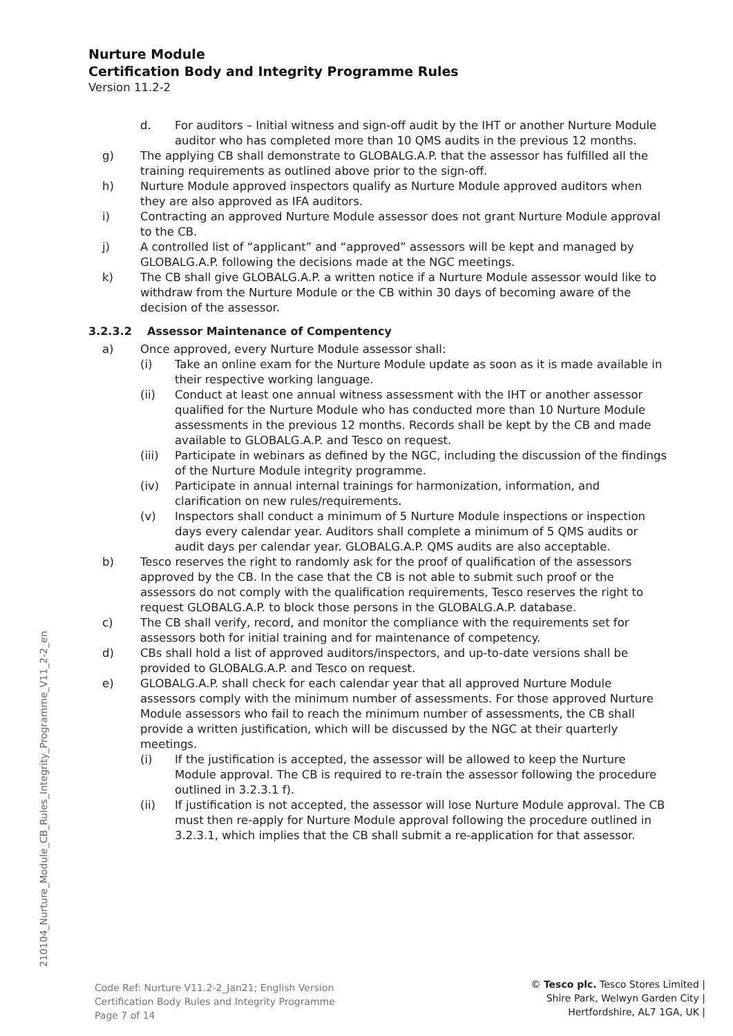Nurture Module
Certification Body and Integrity Programme Rules
Version 11.2-2
d. For auditors – Initial witness and sign-off audit by the IHT or another Nurture Module auditor who has completed more than 10 QMS audits in the previous 12 months.
g) The applying CB shall demonstrate to GLOBALG.A.P. that the assessor has fulfilled all the training requirements as outlined above prior to the sign-off.
h) Nurture Module approved inspectors qualify as Nurture Module approved auditors when they are also approved as IFA auditors.
i) Contracting an approved Nurture Module assessor does not grant Nurture Module approval to the CB.
j) A controlled list of “applicant” and “approved” assessors will be kept and managed by GLOBALG.A.P. following the decisions made at the NGC meetings.
k) The CB shall give GLOBALG.A.P. a written notice if a Nurture Module assessor would like to withdraw from the Nurture Module or the CB within 30 days of becoming aware of the decision of the assessor.
3.2.3.2 Assessor Maintenance of Compentency
a) Once approved, every Nurture Module assessor shall:
(i) Take an online exam for the Nurture Module update as soon as it is made available in their respective working language.
(ii) Conduct at least one annual witness assessment with the IHT or another assessor qualified for the Nurture Module who has conducted more than 10 Nurture Module assessments in the previous 12 months. Records shall be kept by the CB and made available to GLOBALG.A.P. and Tesco on request.
(iii) Participate in webinars as defined by the NGC, including the discussion of the findings of the Nurture Module integrity programme.
(iv) Participate in annual internal trainings for harmonization, information, and clarification on new rules/requirements.
(v) Inspectors shall conduct a minimum of 5 Nurture Module inspections or inspection days every calendar year. Auditors shall complete a minimum of 5 QMS audits or audit days per calendar year. GLOBALG.A.P. QMS audits are also acceptable.
b) Tesco reserves the right to randomly ask for the proof of qualification of the assessors approved by the CB. In the case that the CB is not able to submit such proof or the assessors do not comply with the qualification requirements, Tesco reserves the right to request GLOBALG.A.P. to block those persons in the GLOBALG.A.P. database.
c) The CB shall verify, record, and monitor the compliance with the requirements set for assessors both for initial training and for maintenance of competency.
d) CBs shall hold a list of approved auditors/inspectors, and up-to-date versions shall be provided to GLOBALG.A.P. and Tesco on request.
e) GLOBALG.A.P. shall check for each calendar year that all approved Nurture Module assessors comply with the minimum number of assessments. For those approved Nurture Module assessors who fail to reach the minimum number of assessments, the CB shall provide a written justification, which will be discussed by the NGC at their quarterly meetings.
(i) If the justification is accepted, the assessor will be allowed to keep the Nurture Module approval. The CB is required to re-train the assessor following the procedure outlined in 3.2.3.1 f).
(ii) If justification is not accepted, the assessor will lose Nurture Module approval. The CB must then re-apply for Nurture Module approval following the procedure outlined in 3.2.3.1, which implies that the CB shall submit a re-application for that assessor.
210104_Nurture_Module_CB_Rules_Integrity_Programme_V11_2-2_en
Code Ref: Nurture V11.2-2_Jan21; English Version
Certification Body Rules and Integrity Programme
Page 7 of 14
© Tesco plc. Tesco Stores Limited |
Shire Park, Welwyn Garden City |
Hertfordshire, AL7 1GA, UK |